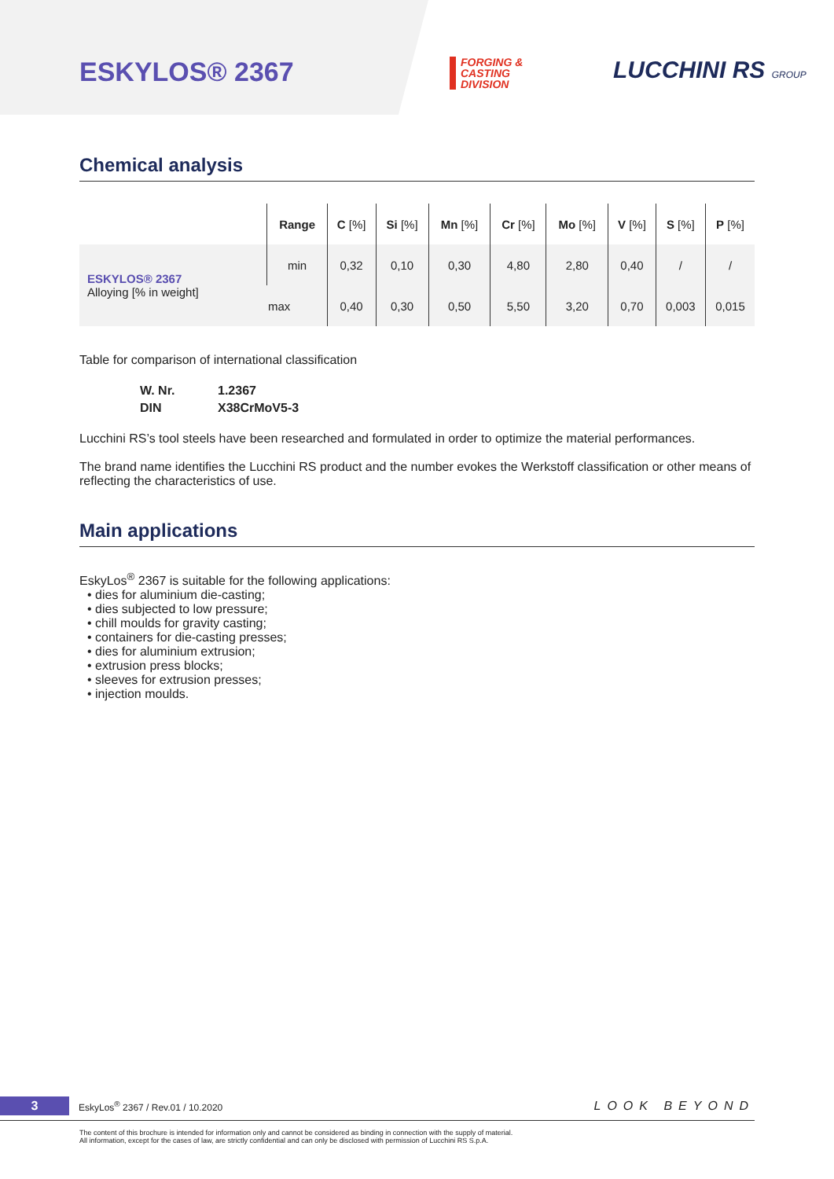ESKYLOS® 2367
FORGING &
CASTING
DIVISION
LUCCHINI RS GROUP
Chemical analysis
| | Range | C [%] | Si [%] | Mn [%] | Cr [%] | Mo [%] | V [%] | S [%] | P [%] |
| --- | --- | --- | --- | --- | --- | --- | --- | --- | --- |
| ESKYLOS® 2367 Alloying [% in weight] | min | 0,32 | 0,10 | 0,30 | 4,80 | 2,80 | 0,40 | / | / |
| | max | 0,40 | 0,30 | 0,50 | 5,50 | 3,20 | 0,70 | 0,003 | 0,015 |
Table for comparison of international classification
| W. Nr. | 1.2367 |
| DIN | X38CrMoV5-3 |
Lucchini RS’s tool steels have been researched and formulated in order to optimize the material performances.
The brand name identifies the Lucchini RS product and the number evokes the Werkstoff classification or other means of reflecting the characteristics of use.
Main applications
EskyLos<sup>®</sup> 2367 is suitable for the following applications:
• dies for aluminium die-casting;
• dies subjected to low pressure;
• chill moulds for gravity casting;
• containers for die-casting presses;
• dies for aluminium extrusion;
• extrusion press blocks;
• sleeves for extrusion presses;
• injection moulds.
3 EskyLos<sup>®</sup> 2367 / Rev.01 / 10.2020 LOOK BEYOND
The content of this brochure is intended for information only and cannot be considered as binding in connection with the supply of material.
All information, except for the cases of law, are strictly confidential and can only be disclosed with permission of Lucchini RS S.p.A.